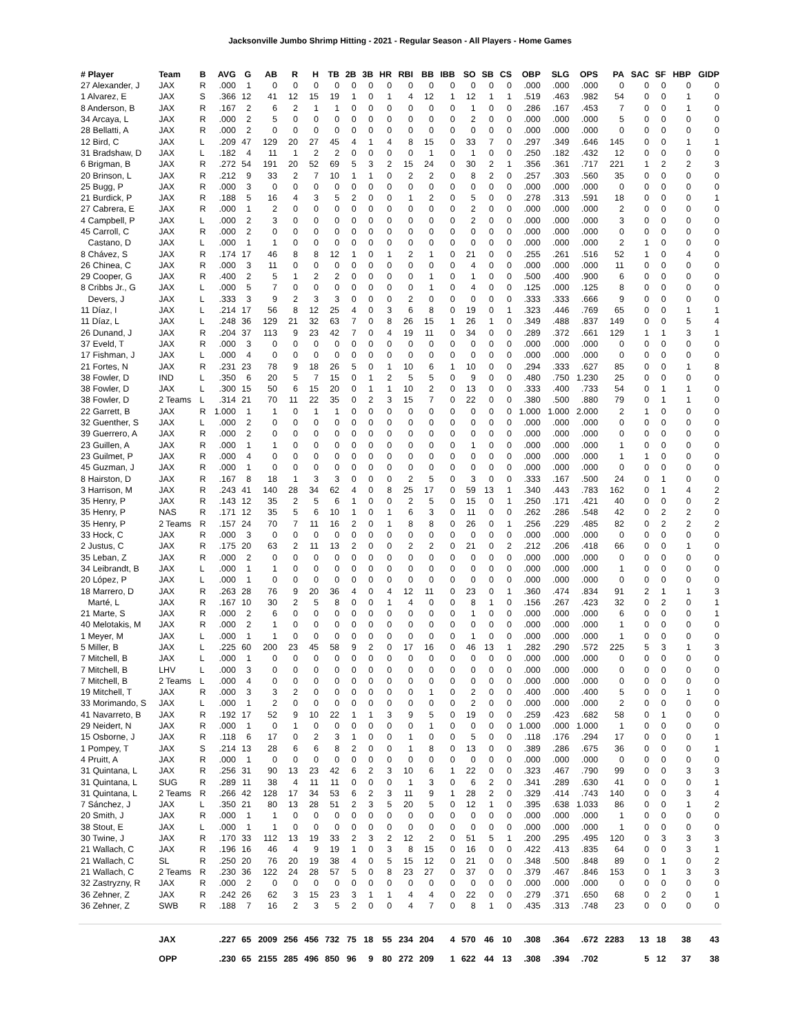Jacksonville Jumbo Shrimp Hitting - 2021 - Regular Season - All Players - Home Games
| # Player | Team | B | AVG | G | AB | R | H | TB | 2B | 3B | HR | RBI | BB | IBB | SO | SB | CS | OBP | SLG | OPS | PA | SAC | SF | HBP | GIDP |
| --- | --- | --- | --- | --- | --- | --- | --- | --- | --- | --- | --- | --- | --- | --- | --- | --- | --- | --- | --- | --- | --- | --- | --- | --- | --- |
| 27 Alexander, J | JAX | R | .000 | 1 | 0 | 0 | 0 | 0 | 0 | 0 | 0 | 0 | 0 | 0 | 0 | 0 | 0 | .000 | .000 | .000 | 0 | 0 | 0 | 0 | 0 |
| 1 Alvarez, E | JAX | S | .366 | 12 | 41 | 12 | 15 | 19 | 1 | 0 | 1 | 4 | 12 | 1 | 12 | 1 | 1 | .519 | .463 | .982 | 54 | 0 | 0 | 1 | 0 |
| 8 Anderson, B | JAX | R | .167 | 2 | 6 | 2 | 1 | 1 | 0 | 0 | 0 | 0 | 0 | 0 | 1 | 0 | 0 | .286 | .167 | .453 | 7 | 0 | 0 | 1 | 0 |
| 34 Arcaya, L | JAX | R | .000 | 2 | 5 | 0 | 0 | 0 | 0 | 0 | 0 | 0 | 0 | 0 | 2 | 0 | 0 | .000 | .000 | .000 | 5 | 0 | 0 | 0 | 0 |
| 28 Bellatti, A | JAX | R | .000 | 2 | 0 | 0 | 0 | 0 | 0 | 0 | 0 | 0 | 0 | 0 | 0 | 0 | 0 | .000 | .000 | .000 | 0 | 0 | 0 | 0 | 0 |
| 12 Bird, C | JAX | L | .209 | 47 | 129 | 20 | 27 | 45 | 4 | 1 | 4 | 8 | 15 | 0 | 33 | 7 | 0 | .297 | .349 | .646 | 145 | 0 | 0 | 1 | 1 |
| 31 Bradshaw, D | JAX | L | .182 | 4 | 11 | 1 | 2 | 2 | 0 | 0 | 0 | 0 | 1 | 0 | 1 | 0 | 0 | .250 | .182 | .432 | 12 | 0 | 0 | 0 | 0 |
| 6 Brigman, B | JAX | R | .272 | 54 | 191 | 20 | 52 | 69 | 5 | 3 | 2 | 15 | 24 | 0 | 30 | 2 | 1 | .356 | .361 | .717 | 221 | 1 | 2 | 2 | 3 |
| 20 Brinson, L | JAX | R | .212 | 9 | 33 | 2 | 7 | 10 | 1 | 1 | 0 | 2 | 2 | 0 | 8 | 2 | 0 | .257 | .303 | .560 | 35 | 0 | 0 | 0 | 0 |
| 25 Bugg, P | JAX | R | .000 | 3 | 0 | 0 | 0 | 0 | 0 | 0 | 0 | 0 | 0 | 0 | 0 | 0 | 0 | .000 | .000 | .000 | 0 | 0 | 0 | 0 | 0 |
| 21 Burdick, P | JAX | R | .188 | 5 | 16 | 4 | 3 | 5 | 2 | 0 | 0 | 1 | 2 | 0 | 5 | 0 | 0 | .278 | .313 | .591 | 18 | 0 | 0 | 0 | 1 |
| 27 Cabrera, E | JAX | R | .000 | 1 | 2 | 0 | 0 | 0 | 0 | 0 | 0 | 0 | 0 | 0 | 2 | 0 | 0 | .000 | .000 | .000 | 2 | 0 | 0 | 0 | 0 |
| 4 Campbell, P | JAX | L | .000 | 2 | 3 | 0 | 0 | 0 | 0 | 0 | 0 | 0 | 0 | 0 | 2 | 0 | 0 | .000 | .000 | .000 | 3 | 0 | 0 | 0 | 0 |
| 45 Carroll, C | JAX | R | .000 | 2 | 0 | 0 | 0 | 0 | 0 | 0 | 0 | 0 | 0 | 0 | 0 | 0 | 0 | .000 | .000 | .000 | 0 | 0 | 0 | 0 | 0 |
| Castano, D | JAX | L | .000 | 1 | 1 | 0 | 0 | 0 | 0 | 0 | 0 | 0 | 0 | 0 | 0 | 0 | 0 | .000 | .000 | .000 | 2 | 1 | 0 | 0 | 0 |
| 8 Chávez, S | JAX | R | .174 | 17 | 46 | 8 | 8 | 12 | 1 | 0 | 1 | 2 | 1 | 0 | 21 | 0 | 0 | .255 | .261 | .516 | 52 | 1 | 0 | 4 | 0 |
| 26 Chinea, C | JAX | R | .000 | 3 | 11 | 0 | 0 | 0 | 0 | 0 | 0 | 0 | 0 | 0 | 4 | 0 | 0 | .000 | .000 | .000 | 11 | 0 | 0 | 0 | 0 |
| 29 Cooper, G | JAX | R | .400 | 2 | 5 | 1 | 2 | 2 | 0 | 0 | 0 | 0 | 1 | 0 | 1 | 0 | 0 | .500 | .400 | .900 | 6 | 0 | 0 | 0 | 0 |
| 8 Cribbs Jr., G | JAX | L | .000 | 5 | 7 | 0 | 0 | 0 | 0 | 0 | 0 | 0 | 1 | 0 | 4 | 0 | 0 | .125 | .000 | .125 | 8 | 0 | 0 | 0 | 0 |
| Devers, J | JAX | L | .333 | 3 | 9 | 2 | 3 | 3 | 0 | 0 | 0 | 2 | 0 | 0 | 0 | 0 | 0 | .333 | .333 | .666 | 9 | 0 | 0 | 0 | 0 |
| 11 Díaz, I | JAX | L | .214 | 17 | 56 | 8 | 12 | 25 | 4 | 0 | 3 | 6 | 8 | 0 | 19 | 0 | 1 | .323 | .446 | .769 | 65 | 0 | 0 | 1 | 1 |
| 11 Díaz, L | JAX | L | .248 | 36 | 129 | 21 | 32 | 63 | 7 | 0 | 8 | 26 | 15 | 1 | 26 | 1 | 0 | .349 | .488 | .837 | 149 | 0 | 0 | 5 | 4 |
| 26 Dunand, J | JAX | R | .204 | 37 | 113 | 9 | 23 | 42 | 7 | 0 | 4 | 19 | 11 | 0 | 34 | 0 | 0 | .289 | .372 | .661 | 129 | 1 | 1 | 3 | 1 |
| 37 Eveld, T | JAX | R | .000 | 3 | 0 | 0 | 0 | 0 | 0 | 0 | 0 | 0 | 0 | 0 | 0 | 0 | 0 | .000 | .000 | .000 | 0 | 0 | 0 | 0 | 0 |
| 17 Fishman, J | JAX | L | .000 | 4 | 0 | 0 | 0 | 0 | 0 | 0 | 0 | 0 | 0 | 0 | 0 | 0 | 0 | .000 | .000 | .000 | 0 | 0 | 0 | 0 | 0 |
| 21 Fortes, N | JAX | R | .231 | 23 | 78 | 9 | 18 | 26 | 5 | 0 | 1 | 10 | 6 | 1 | 10 | 0 | 0 | .294 | .333 | .627 | 85 | 0 | 0 | 1 | 8 |
| 38 Fowler, D | IND | L | .350 | 6 | 20 | 5 | 7 | 15 | 0 | 1 | 2 | 5 | 5 | 0 | 9 | 0 | 0 | .480 | .750 | 1.230 | 25 | 0 | 0 | 0 | 0 |
| 38 Fowler, D | JAX | L | .300 | 15 | 50 | 6 | 15 | 20 | 0 | 1 | 1 | 10 | 2 | 0 | 13 | 0 | 0 | .333 | .400 | .733 | 54 | 0 | 1 | 1 | 0 |
| 38 Fowler, D | 2 Teams | L | .314 | 21 | 70 | 11 | 22 | 35 | 0 | 2 | 3 | 15 | 7 | 0 | 22 | 0 | 0 | .380 | .500 | .880 | 79 | 0 | 1 | 1 | 0 |
| 22 Garrett, B | JAX | R | 1.000 | 1 | 1 | 0 | 1 | 1 | 0 | 0 | 0 | 0 | 0 | 0 | 0 | 0 | 0 | 1.000 | 1.000 | 2.000 | 2 | 1 | 0 | 0 | 0 |
| 32 Guenther, S | JAX | L | .000 | 2 | 0 | 0 | 0 | 0 | 0 | 0 | 0 | 0 | 0 | 0 | 0 | 0 | 0 | .000 | .000 | .000 | 0 | 0 | 0 | 0 | 0 |
| 39 Guerrero, A | JAX | R | .000 | 2 | 0 | 0 | 0 | 0 | 0 | 0 | 0 | 0 | 0 | 0 | 0 | 0 | 0 | .000 | .000 | .000 | 0 | 0 | 0 | 0 | 0 |
| 23 Guillen, A | JAX | R | .000 | 1 | 1 | 0 | 0 | 0 | 0 | 0 | 0 | 0 | 0 | 0 | 1 | 0 | 0 | .000 | .000 | .000 | 1 | 0 | 0 | 0 | 0 |
| 23 Guilmet, P | JAX | R | .000 | 4 | 0 | 0 | 0 | 0 | 0 | 0 | 0 | 0 | 0 | 0 | 0 | 0 | 0 | .000 | .000 | .000 | 1 | 1 | 0 | 0 | 0 |
| 45 Guzman, J | JAX | R | .000 | 1 | 0 | 0 | 0 | 0 | 0 | 0 | 0 | 0 | 0 | 0 | 0 | 0 | 0 | .000 | .000 | .000 | 0 | 0 | 0 | 0 | 0 |
| 8 Hairston, D | JAX | R | .167 | 8 | 18 | 1 | 3 | 3 | 0 | 0 | 0 | 2 | 5 | 0 | 3 | 0 | 0 | .333 | .167 | .500 | 24 | 0 | 1 | 0 | 0 |
| 3 Harrison, M | JAX | R | .243 | 41 | 140 | 28 | 34 | 62 | 4 | 0 | 8 | 25 | 17 | 0 | 59 | 13 | 1 | .340 | .443 | .783 | 162 | 0 | 1 | 4 | 2 |
| 35 Henry, P | JAX | R | .143 | 12 | 35 | 2 | 5 | 6 | 1 | 0 | 0 | 2 | 5 | 0 | 15 | 0 | 1 | .250 | .171 | .421 | 40 | 0 | 0 | 0 | 2 |
| 35 Henry, P | NAS | R | .171 | 12 | 35 | 5 | 6 | 10 | 1 | 0 | 1 | 6 | 3 | 0 | 11 | 0 | 0 | .262 | .286 | .548 | 42 | 0 | 2 | 2 | 0 |
| 35 Henry, P | 2 Teams | R | .157 | 24 | 70 | 7 | 11 | 16 | 2 | 0 | 1 | 8 | 8 | 0 | 26 | 0 | 1 | .256 | .229 | .485 | 82 | 0 | 2 | 2 | 2 |
| 33 Hock, C | JAX | R | .000 | 3 | 0 | 0 | 0 | 0 | 0 | 0 | 0 | 0 | 0 | 0 | 0 | 0 | 0 | .000 | .000 | .000 | 0 | 0 | 0 | 0 | 0 |
| 2 Justus, C | JAX | R | .175 | 20 | 63 | 2 | 11 | 13 | 2 | 0 | 0 | 2 | 2 | 0 | 21 | 0 | 2 | .212 | .206 | .418 | 66 | 0 | 0 | 1 | 0 |
| 35 Leban, Z | JAX | R | .000 | 2 | 0 | 0 | 0 | 0 | 0 | 0 | 0 | 0 | 0 | 0 | 0 | 0 | 0 | .000 | .000 | .000 | 0 | 0 | 0 | 0 | 0 |
| 34 Leibrandt, B | JAX | L | .000 | 1 | 1 | 0 | 0 | 0 | 0 | 0 | 0 | 0 | 0 | 0 | 0 | 0 | 0 | .000 | .000 | .000 | 1 | 0 | 0 | 0 | 0 |
| 20 López, P | JAX | L | .000 | 1 | 0 | 0 | 0 | 0 | 0 | 0 | 0 | 0 | 0 | 0 | 0 | 0 | 0 | .000 | .000 | .000 | 0 | 0 | 0 | 0 | 0 |
| 18 Marrero, D | JAX | R | .263 | 28 | 76 | 9 | 20 | 36 | 4 | 0 | 4 | 12 | 11 | 0 | 23 | 0 | 1 | .360 | .474 | .834 | 91 | 2 | 1 | 1 | 3 |
| Marté, L | JAX | R | .167 | 10 | 30 | 2 | 5 | 8 | 0 | 0 | 1 | 4 | 0 | 0 | 8 | 1 | 0 | .156 | .267 | .423 | 32 | 0 | 2 | 0 | 1 |
| 21 Marte, S | JAX | R | .000 | 2 | 6 | 0 | 0 | 0 | 0 | 0 | 0 | 0 | 0 | 0 | 1 | 0 | 0 | .000 | .000 | .000 | 6 | 0 | 0 | 0 | 1 |
| 40 Melotakis, M | JAX | R | .000 | 2 | 1 | 0 | 0 | 0 | 0 | 0 | 0 | 0 | 0 | 0 | 0 | 0 | 0 | .000 | .000 | .000 | 1 | 0 | 0 | 0 | 0 |
| 1 Meyer, M | JAX | L | .000 | 1 | 1 | 0 | 0 | 0 | 0 | 0 | 0 | 0 | 0 | 0 | 1 | 0 | 0 | .000 | .000 | .000 | 1 | 0 | 0 | 0 | 0 |
| 5 Miller, B | JAX | L | .225 | 60 | 200 | 23 | 45 | 58 | 9 | 2 | 0 | 17 | 16 | 0 | 46 | 13 | 1 | .282 | .290 | .572 | 225 | 5 | 3 | 1 | 3 |
| 7 Mitchell, B | JAX | L | .000 | 1 | 0 | 0 | 0 | 0 | 0 | 0 | 0 | 0 | 0 | 0 | 0 | 0 | 0 | .000 | .000 | .000 | 0 | 0 | 0 | 0 | 0 |
| 7 Mitchell, B | LHV | L | .000 | 3 | 0 | 0 | 0 | 0 | 0 | 0 | 0 | 0 | 0 | 0 | 0 | 0 | 0 | .000 | .000 | .000 | 0 | 0 | 0 | 0 | 0 |
| 7 Mitchell, B | 2 Teams | L | .000 | 4 | 0 | 0 | 0 | 0 | 0 | 0 | 0 | 0 | 0 | 0 | 0 | 0 | 0 | .000 | .000 | .000 | 0 | 0 | 0 | 0 | 0 |
| 19 Mitchell, T | JAX | R | .000 | 3 | 3 | 2 | 0 | 0 | 0 | 0 | 0 | 0 | 1 | 0 | 2 | 0 | 0 | .400 | .000 | .400 | 5 | 0 | 0 | 1 | 0 |
| 33 Morimando, S | JAX | L | .000 | 1 | 2 | 0 | 0 | 0 | 0 | 0 | 0 | 0 | 0 | 0 | 2 | 0 | 0 | .000 | .000 | .000 | 2 | 0 | 0 | 0 | 0 |
| 41 Navarreto, B | JAX | R | .192 | 17 | 52 | 9 | 10 | 22 | 1 | 1 | 3 | 9 | 5 | 0 | 19 | 0 | 0 | .259 | .423 | .682 | 58 | 0 | 1 | 0 | 0 |
| 29 Neidert, N | JAX | R | .000 | 1 | 0 | 1 | 0 | 0 | 0 | 0 | 0 | 0 | 1 | 0 | 0 | 0 | 0 | 1.000 | .000 | 1.000 | 1 | 0 | 0 | 0 | 0 |
| 15 Osborne, J | JAX | R | .118 | 6 | 17 | 0 | 2 | 3 | 1 | 0 | 0 | 1 | 0 | 0 | 5 | 0 | 0 | .118 | .176 | .294 | 17 | 0 | 0 | 0 | 1 |
| 1 Pompey, T | JAX | S | .214 | 13 | 28 | 6 | 6 | 8 | 2 | 0 | 0 | 1 | 8 | 0 | 13 | 0 | 0 | .389 | .286 | .675 | 36 | 0 | 0 | 0 | 1 |
| 4 Pruitt, A | JAX | R | .000 | 1 | 0 | 0 | 0 | 0 | 0 | 0 | 0 | 0 | 0 | 0 | 0 | 0 | 0 | .000 | .000 | .000 | 0 | 0 | 0 | 0 | 0 |
| 31 Quintana, L | JAX | R | .256 | 31 | 90 | 13 | 23 | 42 | 6 | 2 | 3 | 10 | 6 | 1 | 22 | 0 | 0 | .323 | .467 | .790 | 99 | 0 | 0 | 3 | 3 |
| 31 Quintana, L | SUG | R | .289 | 11 | 38 | 4 | 11 | 11 | 0 | 0 | 0 | 1 | 3 | 0 | 6 | 2 | 0 | .341 | .289 | .630 | 41 | 0 | 0 | 0 | 1 |
| 31 Quintana, L | 2 Teams | R | .266 | 42 | 128 | 17 | 34 | 53 | 6 | 2 | 3 | 11 | 9 | 1 | 28 | 2 | 0 | .329 | .414 | .743 | 140 | 0 | 0 | 3 | 4 |
| 7 Sánchez, J | JAX | L | .350 | 21 | 80 | 13 | 28 | 51 | 2 | 3 | 5 | 20 | 5 | 0 | 12 | 1 | 0 | .395 | .638 | 1.033 | 86 | 0 | 0 | 1 | 2 |
| 20 Smith, J | JAX | R | .000 | 1 | 1 | 0 | 0 | 0 | 0 | 0 | 0 | 0 | 0 | 0 | 0 | 0 | 0 | .000 | .000 | .000 | 1 | 0 | 0 | 0 | 0 |
| 38 Stout, E | JAX | L | .000 | 1 | 1 | 0 | 0 | 0 | 0 | 0 | 0 | 0 | 0 | 0 | 0 | 0 | 0 | .000 | .000 | .000 | 1 | 0 | 0 | 0 | 0 |
| 30 Twine, J | JAX | R | .170 | 33 | 112 | 13 | 19 | 33 | 2 | 3 | 2 | 12 | 2 | 0 | 51 | 5 | 1 | .200 | .295 | .495 | 120 | 0 | 3 | 3 | 3 |
| 21 Wallach, C | JAX | R | .196 | 16 | 46 | 4 | 9 | 19 | 1 | 0 | 3 | 8 | 15 | 0 | 16 | 0 | 0 | .422 | .413 | .835 | 64 | 0 | 0 | 3 | 1 |
| 21 Wallach, C | SL | R | .250 | 20 | 76 | 20 | 19 | 38 | 4 | 0 | 5 | 15 | 12 | 0 | 21 | 0 | 0 | .348 | .500 | .848 | 89 | 0 | 1 | 0 | 2 |
| 21 Wallach, C | 2 Teams | R | .230 | 36 | 122 | 24 | 28 | 57 | 5 | 0 | 8 | 23 | 27 | 0 | 37 | 0 | 0 | .379 | .467 | .846 | 153 | 0 | 1 | 3 | 3 |
| 32 Zastryzny, R | JAX | R | .000 | 2 | 0 | 0 | 0 | 0 | 0 | 0 | 0 | 0 | 0 | 0 | 0 | 0 | 0 | .000 | .000 | .000 | 0 | 0 | 0 | 0 | 0 |
| 36 Zehner, Z | JAX | R | .242 | 26 | 62 | 3 | 15 | 23 | 3 | 1 | 1 | 4 | 4 | 0 | 22 | 0 | 0 | .279 | .371 | .650 | 68 | 0 | 2 | 0 | 1 |
| 36 Zehner, Z | SWB | R | .188 | 7 | 16 | 2 | 3 | 5 | 2 | 0 | 0 | 4 | 7 | 0 | 8 | 1 | 0 | .435 | .313 | .748 | 23 | 0 | 0 | 0 | 0 |
| | JAX | | .227 | 65 | 2009 | 256 | 456 | 732 | 75 | 18 | 55 | 234 | 204 | 4 | 570 | 46 | 10 | .308 | .364 | .672 | 2283 | 13 | 18 | 38 | 43 |
| | OPP | | .230 | 65 | 2155 | 285 | 496 | 850 | 96 | 9 | 80 | 272 | 209 | 1 | 622 | 44 | 13 | .308 | .394 | .702 | | 5 | 12 | 37 | 38 |